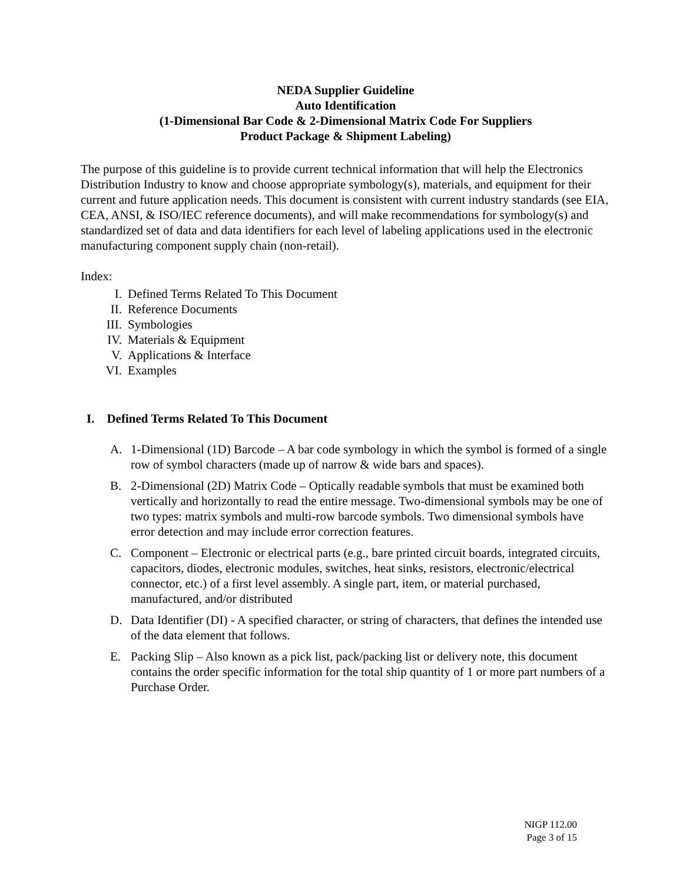NEDA Supplier Guideline
Auto Identification
(1-Dimensional Bar Code & 2-Dimensional Matrix Code For Suppliers
Product Package & Shipment Labeling)
The purpose of this guideline is to provide current technical information that will help the Electronics Distribution Industry to know and choose appropriate symbology(s), materials, and equipment for their current and future application needs. This document is consistent with current industry standards (see EIA, CEA, ANSI, & ISO/IEC reference documents), and will make recommendations for symbology(s) and standardized set of data and data identifiers for each level of labeling applications used in the electronic manufacturing component supply chain (non-retail).
Index:
I. Defined Terms Related To This Document
II. Reference Documents
III. Symbologies
IV. Materials & Equipment
V. Applications & Interface
VI. Examples
I. Defined Terms Related To This Document
A. 1-Dimensional (1D) Barcode – A bar code symbology in which the symbol is formed of a single row of symbol characters (made up of narrow & wide bars and spaces).
B. 2-Dimensional (2D) Matrix Code – Optically readable symbols that must be examined both vertically and horizontally to read the entire message. Two-dimensional symbols may be one of two types: matrix symbols and multi-row barcode symbols. Two dimensional symbols have error detection and may include error correction features.
C. Component – Electronic or electrical parts (e.g., bare printed circuit boards, integrated circuits, capacitors, diodes, electronic modules, switches, heat sinks, resistors, electronic/electrical connector, etc.) of a first level assembly. A single part, item, or material purchased, manufactured, and/or distributed
D. Data Identifier (DI) - A specified character, or string of characters, that defines the intended use of the data element that follows.
E. Packing Slip – Also known as a pick list, pack/packing list or delivery note, this document contains the order specific information for the total ship quantity of 1 or more part numbers of a Purchase Order.
NIGP 112.00
Page 3 of 15